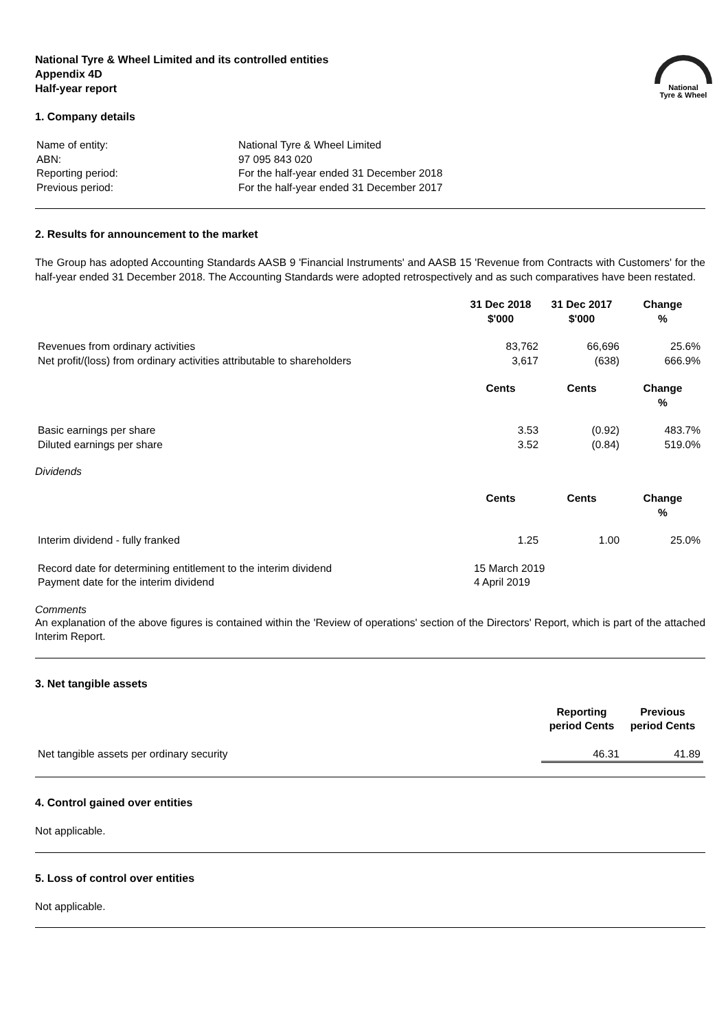National Tyre & Wheel Limited and its controlled entities
Appendix 4D
Half-year report
National
Tyre & Wheel
1. Company details
| Name of entity: | National Tyre & Wheel Limited |
| ABN: | 97 095 843 020 |
| Reporting period: | For the half-year ended 31 December 2018 |
| Previous period: | For the half-year ended 31 December 2017 |
2. Results for announcement to the market
The Group has adopted Accounting Standards AASB 9 'Financial Instruments' and AASB 15 'Revenue from Contracts with Customers' for the half-year ended 31 December 2018. The Accounting Standards were adopted retrospectively and as such comparatives have been restated.
| | 31 Dec 2018 $'000 | 31 Dec 2017 $'000 | Change % |
| Revenues from ordinary activities | 83,762 | 66,696 | 25.6% |
| Net profit/(loss) from ordinary activities attributable to shareholders | 3,617 | (638) | 666.9% |
| | Cents | Cents | Change % |
| Basic earnings per share | 3.53 | (0.92) | 483.7% |
| Diluted earnings per share | 3.52 | (0.84) | 519.0% |
Dividends
| | Cents | Cents | Change % |
| Interim dividend - fully franked | 1.25 | 1.00 | 25.0% |
| Record date for determining entitlement to the interim dividend | 15 March 2019 | | |
| Payment date for the interim dividend | 4 April 2019 | | |
Comments
An explanation of the above figures is contained within the 'Review of operations' section of the Directors' Report, which is part of the attached Interim Report.
3. Net tangible assets
| | Reporting period Cents | Previous period Cents |
| Net tangible assets per ordinary security | 46.31 | 41.89 |
4. Control gained over entities
Not applicable.
5. Loss of control over entities
Not applicable.